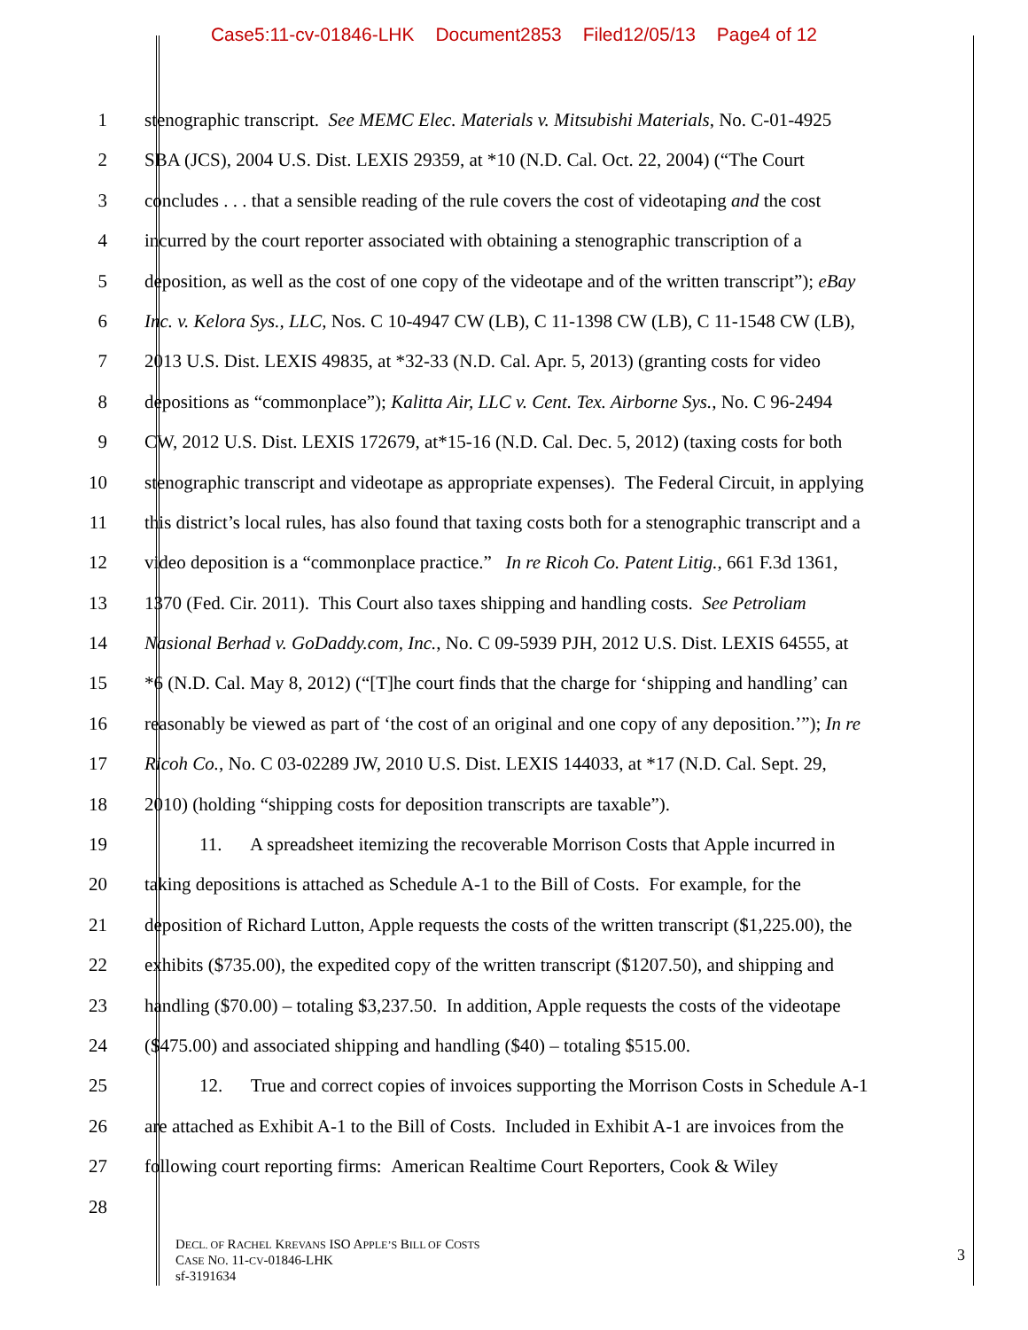Case5:11-cv-01846-LHK Document2853 Filed12/05/13 Page4 of 12
1 stenographic transcript. See MEMC Elec. Materials v. Mitsubishi Materials, No. C-01-4925
2 SBA (JCS), 2004 U.S. Dist. LEXIS 29359, at *10 (N.D. Cal. Oct. 22, 2004) (“The Court
3 concludes . . . that a sensible reading of the rule covers the cost of videotaping and the cost
4 incurred by the court reporter associated with obtaining a stenographic transcription of a
5 deposition, as well as the cost of one copy of the videotape and of the written transcript”); eBay
6 Inc. v. Kelora Sys., LLC, Nos. C 10-4947 CW (LB), C 11-1398 CW (LB), C 11-1548 CW (LB),
7 2013 U.S. Dist. LEXIS 49835, at *32-33 (N.D. Cal. Apr. 5, 2013) (granting costs for video
8 depositions as “commonplace”); Kalitta Air, LLC v. Cent. Tex. Airborne Sys., No. C 96-2494
9 CW, 2012 U.S. Dist. LEXIS 172679, at*15-16 (N.D. Cal. Dec. 5, 2012) (taxing costs for both
10 stenographic transcript and videotape as appropriate expenses). The Federal Circuit, in applying
11 this district’s local rules, has also found that taxing costs both for a stenographic transcript and a
12 video deposition is a “commonplace practice.” In re Ricoh Co. Patent Litig., 661 F.3d 1361,
13 1370 (Fed. Cir. 2011). This Court also taxes shipping and handling costs. See Petroliam
14 Nasional Berhad v. GoDaddy.com, Inc., No. C 09-5939 PJH, 2012 U.S. Dist. LEXIS 64555, at
15 *6 (N.D. Cal. May 8, 2012) (“[T]he court finds that the charge for ‘shipping and handling’ can
16 reasonably be viewed as part of ‘the cost of an original and one copy of any deposition.’”); In re
17 Ricoh Co., No. C 03-02289 JW, 2010 U.S. Dist. LEXIS 144033, at *17 (N.D. Cal. Sept. 29,
18 2010) (holding “shipping costs for deposition transcripts are taxable”).
19 11. A spreadsheet itemizing the recoverable Morrison Costs that Apple incurred in
20 taking depositions is attached as Schedule A-1 to the Bill of Costs. For example, for the
21 deposition of Richard Lutton, Apple requests the costs of the written transcript ($1,225.00), the
22 exhibits ($735.00), the expedited copy of the written transcript ($1207.50), and shipping and
23 handling ($70.00) – totaling $3,237.50. In addition, Apple requests the costs of the videotape
24 ($475.00) and associated shipping and handling ($40) – totaling $515.00.
25 12. True and correct copies of invoices supporting the Morrison Costs in Schedule A-1
26 are attached as Exhibit A-1 to the Bill of Costs. Included in Exhibit A-1 are invoices from the
27 following court reporting firms: American Realtime Court Reporters, Cook & Wiley
28
DECL. OF RACHEL KREVANS ISO APPLE’S BILL OF COSTS
CASE NO. 11-CV-01846-LHK
sf-3191634
3